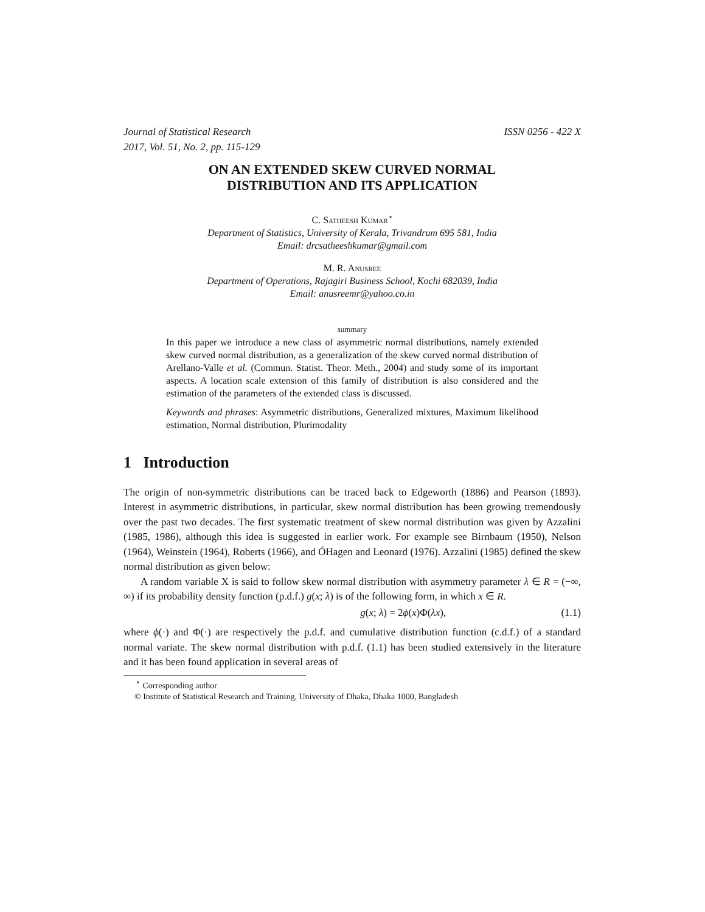Journal of Statistical Research
2017, Vol. 51, No. 2, pp. 115-129 ISSN 0256 - 422 X
ON AN EXTENDED SKEW CURVED NORMAL
DISTRIBUTION AND ITS APPLICATION
C. Satheesh Kumar<sup>⋆</sup>
Department of Statistics, University of Kerala, Trivandrum 695 581, India
Email: drcsatheeshkumar@gmail.com
M. R. Anusree
Department of Operations, Rajagiri Business School, Kochi 682039, India
Email: anusreemr@yahoo.co.in
summary
In this paper we introduce a new class of asymmetric normal distributions, namely extended skew curved normal distribution, as a generalization of the skew curved normal distribution of Arellano-Valle et al. (Commun. Statist. Theor. Meth., 2004) and study some of its important aspects. A location scale extension of this family of distribution is also considered and the estimation of the parameters of the extended class is discussed.
Keywords and phrases: Asymmetric distributions, Generalized mixtures, Maximum likelihood estimation, Normal distribution, Plurimodality
1 Introduction
The origin of non-symmetric distributions can be traced back to Edgeworth (1886) and Pearson (1893). Interest in asymmetric distributions, in particular, skew normal distribution has been growing tremendously over the past two decades. The first systematic treatment of skew normal distribution was given by Azzalini (1985, 1986), although this idea is suggested in earlier work. For example see Birnbaum (1950), Nelson (1964), Weinstein (1964), Roberts (1966), and ÓHagen and Leonard (1976). Azzalini (1985) defined the skew normal distribution as given below:
A random variable X is said to follow skew normal distribution with asymmetry parameter λ ∈ R = (−∞, ∞) if its probability density function (p.d.f.) g(x; λ) is of the following form, in which x ∈ R.
g(x; λ) = 2ϕ(x)Φ(λx), (1.1)
where ϕ(·) and Φ(·) are respectively the p.d.f. and cumulative distribution function (c.d.f.) of a standard normal variate. The skew normal distribution with p.d.f. (1.1) has been studied extensively in the literature and it has been found application in several areas of
<sup>⋆</sup> Corresponding author
© Institute of Statistical Research and Training, University of Dhaka, Dhaka 1000, Bangladesh